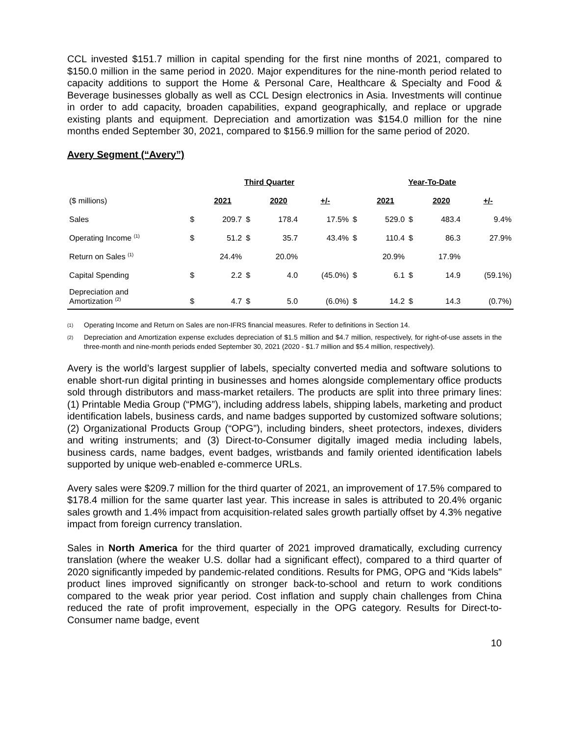CCL invested $151.7 million in capital spending for the first nine months of 2021, compared to $150.0 million in the same period in 2020. Major expenditures for the nine-month period related to capacity additions to support the Home & Personal Care, Healthcare & Specialty and Food & Beverage businesses globally as well as CCL Design electronics in Asia. Investments will continue in order to add capacity, broaden capabilities, expand geographically, and replace or upgrade existing plants and equipment. Depreciation and amortization was $154.0 million for the nine months ended September 30, 2021, compared to $156.9 million for the same period of 2020.
Avery Segment (“Avery”)
| | Third Quarter | | | | | Year-To-Date | | | | |
| ($ millions) | | 2021 | | 2020 | +/- | | 2021 | | 2020 | +/- |
| Sales | $ | 209.7 | $ | 178.4 | 17.5% | $ | 529.0 | $ | 483.4 | 9.4% |
| Operating Income <sup>(1)</sup> | $ | 51.2 | $ | 35.7 | 43.4% | $ | 110.4 | $ | 86.3 | 27.9% |
| Return on Sales <sup>(1)</sup> | | 24.4% | | 20.0% | | | 20.9% | | 17.9% | |
| Capital Spending | $ | 2.2 | $ | 4.0 | (45.0%) | $ | 6.1 | $ | 14.9 | (59.1%) |
| Depreciation and Amortization <sup>(2)</sup> | $ | 4.7 | $ | 5.0 | (6.0%) | $ | 14.2 | $ | 14.3 | (0.7%) |
<sup>(1)</sup>
Operating Income and Return on Sales are non-IFRS financial measures. Refer to definitions in Section 14.
<sup>(2)</sup>
Depreciation and Amortization expense excludes depreciation of $1.5 million and $4.7 million, respectively, for right-of-use assets in the three-month and nine-month periods ended September 30, 2021 (2020 - $1.7 million and $5.4 million, respectively).
Avery is the world’s largest supplier of labels, specialty converted media and software solutions to enable short-run digital printing in businesses and homes alongside complementary office products sold through distributors and mass-market retailers. The products are split into three primary lines: (1) Printable Media Group (“PMG”), including address labels, shipping labels, marketing and product identification labels, business cards, and name badges supported by customized software solutions; (2) Organizational Products Group (“OPG”), including binders, sheet protectors, indexes, dividers and writing instruments; and (3) Direct-to-Consumer digitally imaged media including labels, business cards, name badges, event badges, wristbands and family oriented identification labels supported by unique web-enabled e-commerce URLs.
Avery sales were $209.7 million for the third quarter of 2021, an improvement of 17.5% compared to $178.4 million for the same quarter last year. This increase in sales is attributed to 20.4% organic sales growth and 1.4% impact from acquisition-related sales growth partially offset by 4.3% negative impact from foreign currency translation.
Sales in North America for the third quarter of 2021 improved dramatically, excluding currency translation (where the weaker U.S. dollar had a significant effect), compared to a third quarter of 2020 significantly impeded by pandemic-related conditions. Results for PMG, OPG and “Kids labels” product lines improved significantly on stronger back-to-school and return to work conditions compared to the weak prior year period. Cost inflation and supply chain challenges from China reduced the rate of profit improvement, especially in the OPG category. Results for Direct-to-Consumer name badge, event
10